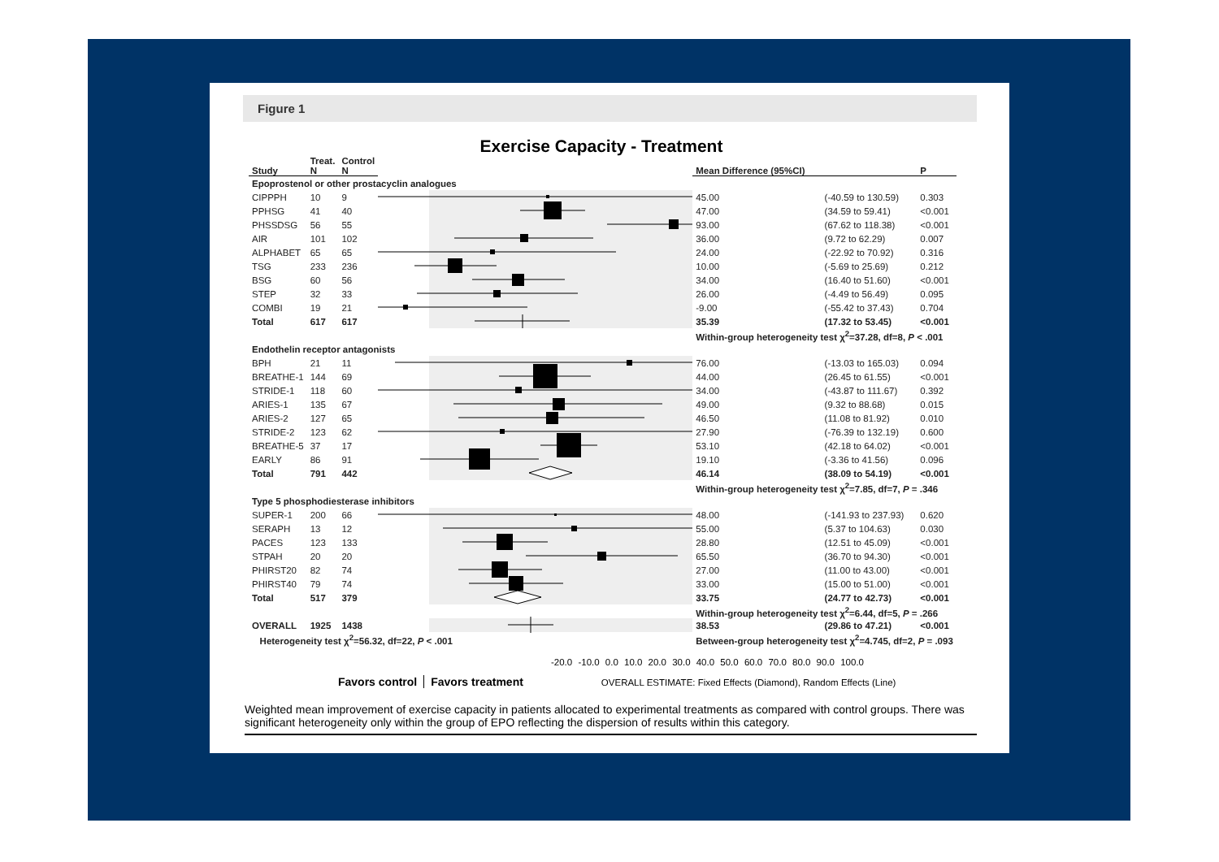Figure 1
Exercise Capacity - Treatment
| Study | Treat. N | Control N | | Mean Difference (95%CI) | | P |
| --- | --- | --- | --- | --- | --- | --- |
| Epoprostenol or other prostacyclin analogues | | | | | | |
| CIPPPH | 10 | 9 | | 45.00 | (-40.59 to 130.59) | 0.303 |
| PPHSG | 41 | 40 | | 47.00 | (34.59 to 59.41) | <0.001 |
| PHSSDSG | 56 | 55 | | 93.00 | (67.62 to 118.38) | <0.001 |
| AIR | 101 | 102 | | 36.00 | (9.72 to 62.29) | 0.007 |
| ALPHABET | 65 | 65 | | 24.00 | (-22.92 to 70.92) | 0.316 |
| TSG | 233 | 236 | | 10.00 | (-5.69 to 25.69) | 0.212 |
| BSG | 60 | 56 | | 34.00 | (16.40 to 51.60) | <0.001 |
| STEP | 32 | 33 | | 26.00 | (-4.49 to 56.49) | 0.095 |
| COMBI | 19 | 21 | | -9.00 | (-55.42 to 37.43) | 0.704 |
| Total | 617 | 617 | | 35.39 | (17.32 to 53.45) | <0.001 |
| | | | | Within-group heterogeneity test χ<sup>2</sup>=37.28, df=8, P < .001 | | |
| Endothelin receptor antagonists | | | | | | |
| BPH | 21 | 11 | | 76.00 | (-13.03 to 165.03) | 0.094 |
| BREATHE-1 | 144 | 69 | | 44.00 | (26.45 to 61.55) | <0.001 |
| STRIDE-1 | 118 | 60 | | 34.00 | (-43.87 to 111.67) | 0.392 |
| ARIES-1 | 135 | 67 | | 49.00 | (9.32 to 88.68) | 0.015 |
| ARIES-2 | 127 | 65 | | 46.50 | (11.08 to 81.92) | 0.010 |
| STRIDE-2 | 123 | 62 | | 27.90 | (-76.39 to 132.19) | 0.600 |
| BREATHE-5 | 37 | 17 | | 53.10 | (42.18 to 64.02) | <0.001 |
| EARLY | 86 | 91 | | 19.10 | (-3.36 to 41.56) | 0.096 |
| Total | 791 | 442 | | 46.14 | (38.09 to 54.19) | <0.001 |
| | | | | Within-group heterogeneity test χ<sup>2</sup>=7.85, df=7, P = .346 | | |
| Type 5 phosphodiesterase inhibitors | | | | | | |
| SUPER-1 | 200 | 66 | | 48.00 | (-141.93 to 237.93) | 0.620 |
| SERAPH | 13 | 12 | | 55.00 | (5.37 to 104.63) | 0.030 |
| PACES | 123 | 133 | | 28.80 | (12.51 to 45.09) | <0.001 |
| STPAH | 20 | 20 | | 65.50 | (36.70 to 94.30) | <0.001 |
| PHIRST20 | 82 | 74 | | 27.00 | (11.00 to 43.00) | <0.001 |
| PHIRST40 | 79 | 74 | | 33.00 | (15.00 to 51.00) | <0.001 |
| Total | 517 | 379 | | 33.75 | (24.77 to 42.73) | <0.001 |
| | | | | Within-group heterogeneity test χ<sup>2</sup>=6.44, df=5, P = .266 | | |
| OVERALL | 1925 | 1438 | | 38.53 | (29.86 to 47.21) | <0.001 |
| Heterogeneity test χ<sup>2</sup>=56.32, df=22, P < .001 | | | | Between-group heterogeneity test χ<sup>2</sup>=4.745, df=2, P = .093 | | |
-20.0 -10.0 0.0 10.0 20.0 30.0 40.0 50.0 60.0 70.0 80.0 90.0 100.0
Favors control Favors treatment OVERALL ESTIMATE: Fixed Effects (Diamond), Random Effects (Line)
Weighted mean improvement of exercise capacity in patients allocated to experimental treatments as compared with control groups. There was significant heterogeneity only within the group of EPO reflecting the dispersion of results within this category.